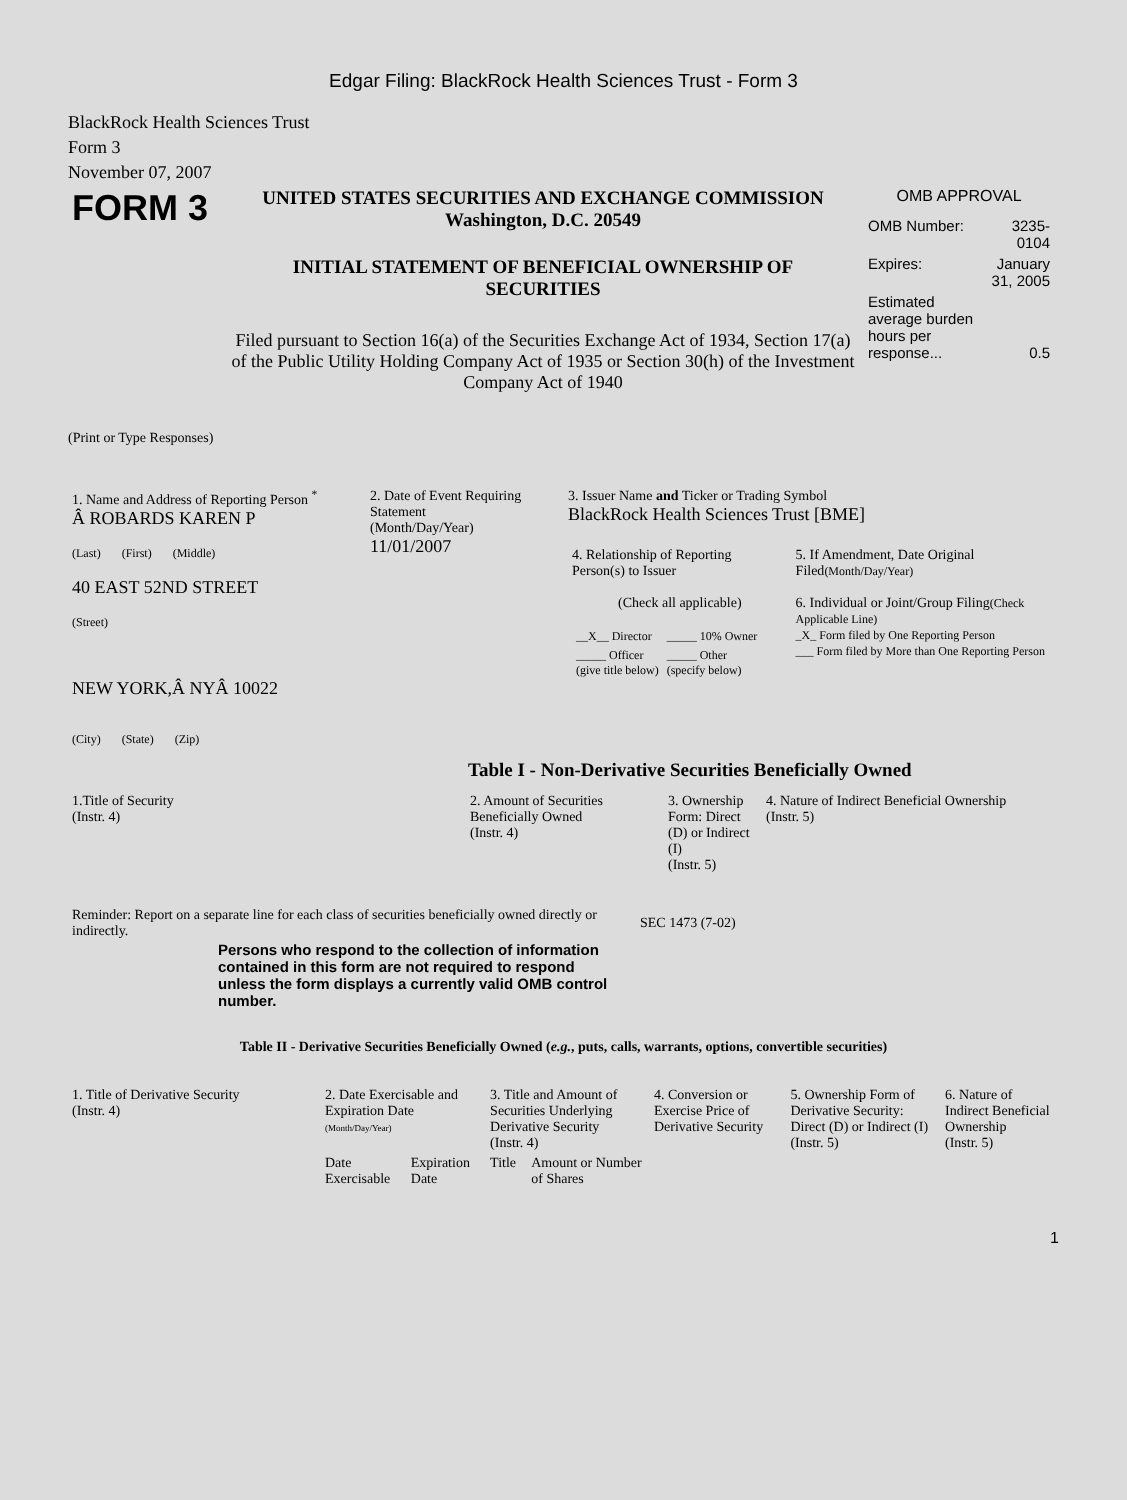Edgar Filing: BlackRock Health Sciences Trust - Form 3
BlackRock Health Sciences Trust
Form 3
November 07, 2007
| FORM 3 | UNITED STATES SECURITIES AND EXCHANGE COMMISSION Washington, D.C. 20549 INITIAL STATEMENT OF BENEFICIAL OWNERSHIP OF SECURITIES Filed pursuant to Section 16(a) of the Securities Exchange Act of 1934, Section 17(a) of the Public Utility Holding Company Act of 1935 or Section 30(h) of the Investment Company Act of 1940 | OMB APPROVAL / OMB Number: / 3235-0104 / / Expires: / January 31, 2005 / / Estimated average burden hours per response... / 0.5 / |
(Print or Type Responses)
| 1. Name and Address of Reporting Person <sup>*</sup> Â ROBARDS KAREN P (Last) (First) (Middle) 40 EAST 52ND STREET (Street) NEW YORK,Â NYÂ 10022 (City) (State) (Zip) | 2. Date of Event Requiring Statement (Month/Day/Year) 11/01/2007 | 3. Issuer Name and Ticker or Trading Symbol BlackRock Health Sciences Trust [BME] / 4. Relationship of Reporting Person(s) to Issuer (Check all applicable) / __X__ Director / _____ 10% Owner / / _____ Officer (give title below) / _____ Other (specify below) / / 5. If Amendment, Date Original Filed (Month/Day/Year) 6. Individual or Joint/Group Filing (Check Applicable Line) _X_ Form filed by One Reporting Person ___ Form filed by More than One Reporting Person / |
Table I - Non-Derivative Securities Beneficially Owned
| 1.Title of Security (Instr. 4) | 2. Amount of Securities Beneficially Owned (Instr. 4) | 3. Ownership Form: Direct (D) or Indirect (I) (Instr. 5) | 4. Nature of Indirect Beneficial Ownership (Instr. 5) |
| --- | --- | --- | --- |
| Reminder: Report on a separate line for each class of securities beneficially owned directly or indirectly. | SEC 1473 (7-02) |
Persons who respond to the collection of information contained in this form are not required to respond unless the form displays a currently valid OMB control number.
Table II - Derivative Securities Beneficially Owned (e.g., puts, calls, warrants, options, convertible securities)
| 1. Title of Derivative Security (Instr. 4) | 2. Date Exercisable and Expiration Date (Month/Day/Year) | | 3. Title and Amount of Securities Underlying Derivative Security (Instr. 4) | | 4. Conversion or Exercise Price of Derivative Security | 5. Ownership Form of Derivative Security: Direct (D) or Indirect (I) (Instr. 5) | 6. Nature of Indirect Beneficial Ownership (Instr. 5) |
| --- | --- | --- | --- | --- | --- | --- | --- |
| | Date Exercisable | Expiration Date | Title | Amount or Number of Shares | | | |
1